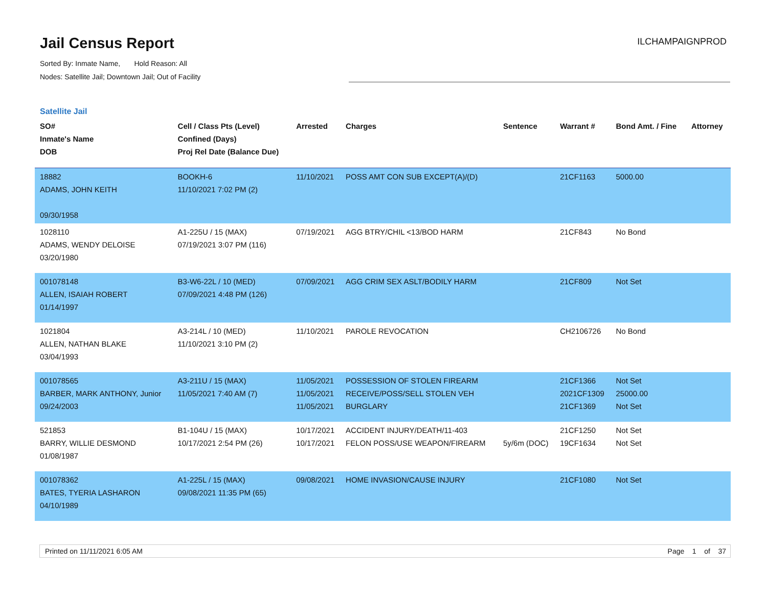Jail Census Report
Sorted By: Inmate Name, Hold Reason: All
Nodes: Satellite Jail; Downtown Jail; Out of Facility
ILCHAMPAIGNPROD
Satellite Jail
| SO# Inmate's Name DOB | Cell / Class Pts (Level) Confined (Days) Proj Rel Date (Balance Due) | Arrested | Charges | Sentence | Warrant # | Bond Amt. / Fine | Attorney |
| --- | --- | --- | --- | --- | --- | --- | --- |
| 18882 ADAMS, JOHN KEITH 09/30/1958 | BOOKH-6 11/10/2021 7:02 PM (2) | 11/10/2021 | POSS AMT CON SUB EXCEPT(A)/(D) | | 21CF1163 | 5000.00 | |
| 1028110 ADAMS, WENDY DELOISE 03/20/1980 | A1-225U / 15 (MAX) 07/19/2021 3:07 PM (116) | 07/19/2021 | AGG BTRY/CHIL <13/BOD HARM | | 21CF843 | No Bond | |
| 001078148 ALLEN, ISAIAH ROBERT 01/14/1997 | B3-W6-22L / 10 (MED) 07/09/2021 4:48 PM (126) | 07/09/2021 | AGG CRIM SEX ASLT/BODILY HARM | | 21CF809 | Not Set | |
| 1021804 ALLEN, NATHAN BLAKE 03/04/1993 | A3-214L / 10 (MED) 11/10/2021 3:10 PM (2) | 11/10/2021 | PAROLE REVOCATION | | CH2106726 | No Bond | |
| 001078565 BARBER, MARK ANTHONY, Junior 09/24/2003 | A3-211U / 15 (MAX) 11/05/2021 7:40 AM (7) | 11/05/2021 11/05/2021 11/05/2021 | POSSESSION OF STOLEN FIREARM RECEIVE/POSS/SELL STOLEN VEH BURGLARY | | 21CF1366 2021CF1309 21CF1369 | Not Set 25000.00 Not Set | |
| 521853 BARRY, WILLIE DESMOND 01/08/1987 | B1-104U / 15 (MAX) 10/17/2021 2:54 PM (26) | 10/17/2021 10/17/2021 | ACCIDENT INJURY/DEATH/11-403 FELON POSS/USE WEAPON/FIREARM | 5y/6m (DOC) | 21CF1250 19CF1634 | Not Set Not Set | |
| 001078362 BATES, TYERIA LASHARON 04/10/1989 | A1-225L / 15 (MAX) 09/08/2021 11:35 PM (65) | 09/08/2021 | HOME INVASION/CAUSE INJURY | | 21CF1080 | Not Set | |
Printed on 11/11/2021 6:05 AM Page 1 of 37